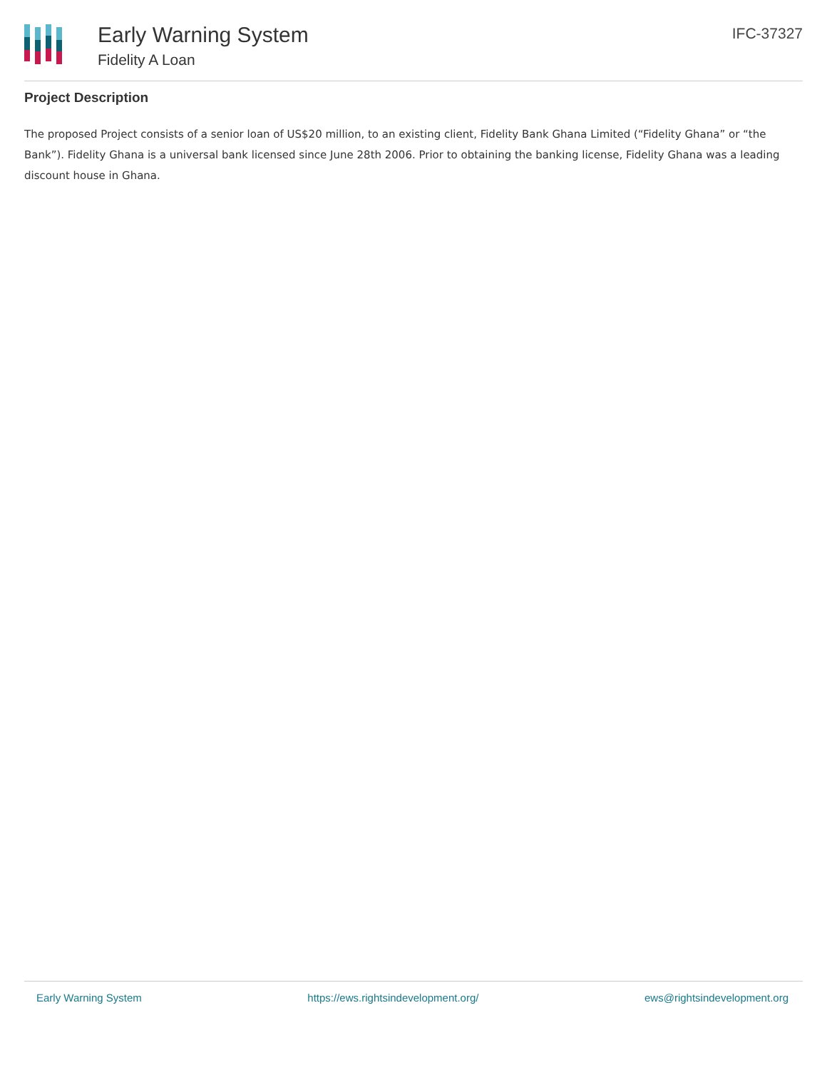Early Warning System
Fidelity A Loan
IFC-37327
Project Description
The proposed Project consists of a senior loan of US$20 million, to an existing client, Fidelity Bank Ghana Limited (“Fidelity Ghana” or “the Bank”). Fidelity Ghana is a universal bank licensed since June 28th 2006. Prior to obtaining the banking license, Fidelity Ghana was a leading discount house in Ghana.
Early Warning System https://ews.rightsindevelopment.org/ ews@rightsindevelopment.org